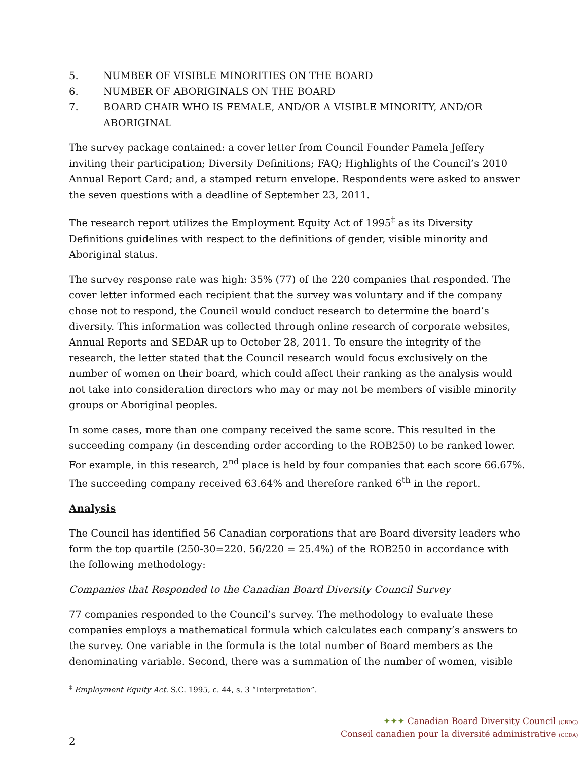5. NUMBER OF VISIBLE MINORITIES ON THE BOARD
6. NUMBER OF ABORIGINALS ON THE BOARD
7. BOARD CHAIR WHO IS FEMALE, AND/OR A VISIBLE MINORITY, AND/OR ABORIGINAL
The survey package contained: a cover letter from Council Founder Pamela Jeffery inviting their participation; Diversity Definitions; FAQ; Highlights of the Council’s 2010 Annual Report Card; and, a stamped return envelope. Respondents were asked to answer the seven questions with a deadline of September 23, 2011.
The research report utilizes the Employment Equity Act of 1995<sup>‡</sup> as its Diversity Definitions guidelines with respect to the definitions of gender, visible minority and Aboriginal status.
The survey response rate was high: 35% (77) of the 220 companies that responded. The cover letter informed each recipient that the survey was voluntary and if the company chose not to respond, the Council would conduct research to determine the board’s diversity. This information was collected through online research of corporate websites, Annual Reports and SEDAR up to October 28, 2011. To ensure the integrity of the research, the letter stated that the Council research would focus exclusively on the number of women on their board, which could affect their ranking as the analysis would not take into consideration directors who may or may not be members of visible minority groups or Aboriginal peoples.
In some cases, more than one company received the same score. This resulted in the succeeding company (in descending order according to the ROB250) to be ranked lower. For example, in this research, 2<sup>nd</sup> place is held by four companies that each score 66.67%. The succeeding company received 63.64% and therefore ranked 6<sup>th</sup> in the report.
Analysis
The Council has identified 56 Canadian corporations that are Board diversity leaders who form the top quartile (250-30=220. 56/220 = 25.4%) of the ROB250 in accordance with the following methodology:
Companies that Responded to the Canadian Board Diversity Council Survey
77 companies responded to the Council’s survey. The methodology to evaluate these companies employs a mathematical formula which calculates each company’s answers to the survey. One variable in the formula is the total number of Board members as the denominating variable. Second, there was a summation of the number of women, visible
<sup>‡</sup> Employment Equity Act. S.C. 1995, c. 44, s. 3 “Interpretation”.
2
✦✦✦ Canadian Board Diversity Council (CBDC)
Conseil canadien pour la diversité administrative (CCDA)